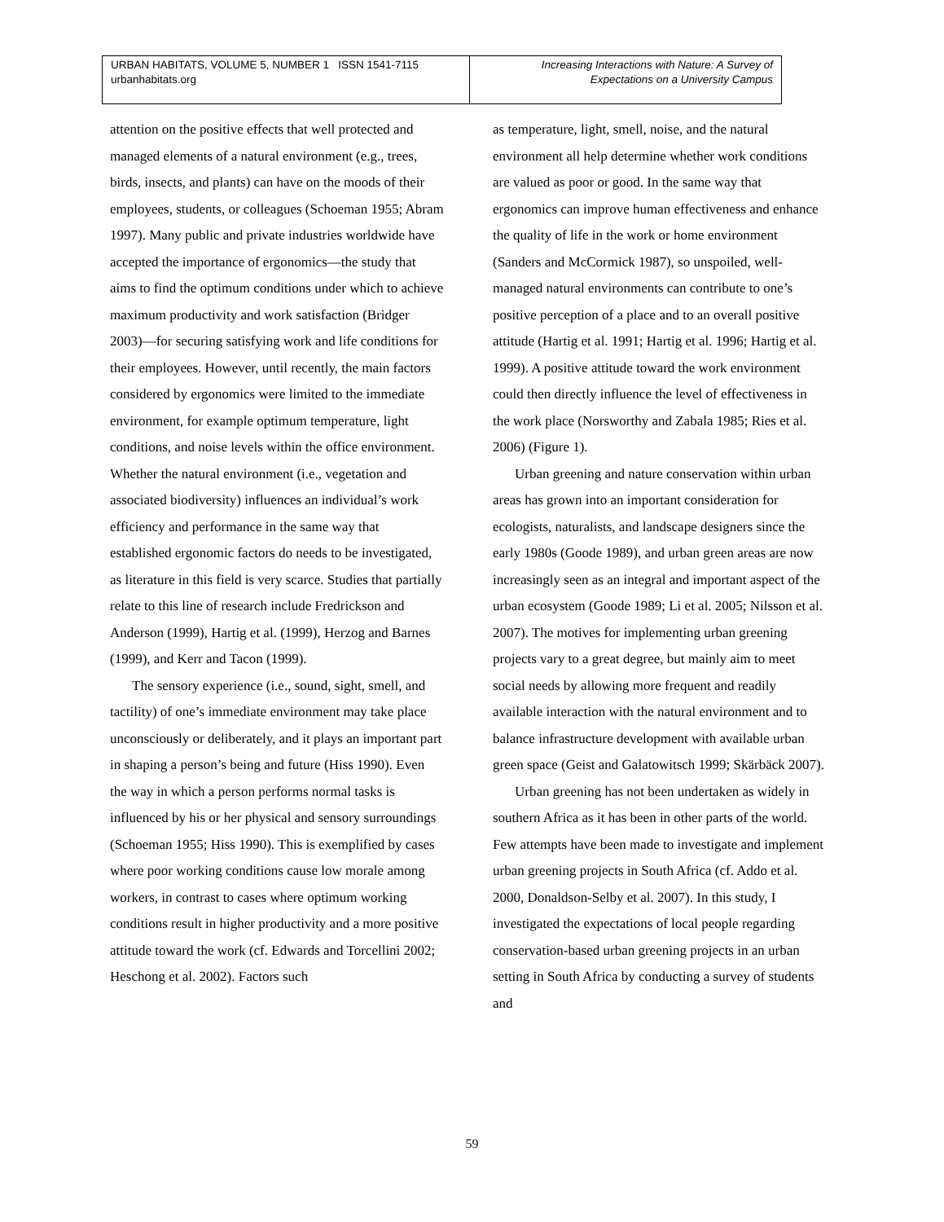| URBAN HABITATS, VOLUME 5, NUMBER 1 ISSN 1541-7115 urbanhabitats.org | Increasing Interactions with Nature: A Survey of Expectations on a University Campus |
attention on the positive effects that well protected and managed elements of a natural environment (e.g., trees, birds, insects, and plants) can have on the moods of their employees, students, or colleagues (Schoeman 1955; Abram 1997). Many public and private industries worldwide have accepted the importance of ergonomics—the study that aims to find the optimum conditions under which to achieve maximum productivity and work satisfaction (Bridger 2003)—for securing satisfying work and life conditions for their employees. However, until recently, the main factors considered by ergonomics were limited to the immediate environment, for example optimum temperature, light conditions, and noise levels within the office environment. Whether the natural environment (i.e., vegetation and associated biodiversity) influences an individual’s work efficiency and performance in the same way that established ergonomic factors do needs to be investigated, as literature in this field is very scarce. Studies that partially relate to this line of research include Fredrickson and Anderson (1999), Hartig et al. (1999), Herzog and Barnes (1999), and Kerr and Tacon (1999).
The sensory experience (i.e., sound, sight, smell, and tactility) of one’s immediate environment may take place unconsciously or deliberately, and it plays an important part in shaping a person’s being and future (Hiss 1990). Even the way in which a person performs normal tasks is influenced by his or her physical and sensory surroundings (Schoeman 1955; Hiss 1990). This is exemplified by cases where poor working conditions cause low morale among workers, in contrast to cases where optimum working conditions result in higher productivity and a more positive attitude toward the work (cf. Edwards and Torcellini 2002; Heschong et al. 2002). Factors such
as temperature, light, smell, noise, and the natural environment all help determine whether work conditions are valued as poor or good. In the same way that ergonomics can improve human effectiveness and enhance the quality of life in the work or home environment (Sanders and McCormick 1987), so unspoiled, well-managed natural environments can contribute to one’s positive perception of a place and to an overall positive attitude (Hartig et al. 1991; Hartig et al. 1996; Hartig et al. 1999). A positive attitude toward the work environment could then directly influence the level of effectiveness in the work place (Norsworthy and Zabala 1985; Ries et al. 2006) (Figure 1).
Urban greening and nature conservation within urban areas has grown into an important consideration for ecologists, naturalists, and landscape designers since the early 1980s (Goode 1989), and urban green areas are now increasingly seen as an integral and important aspect of the urban ecosystem (Goode 1989; Li et al. 2005; Nilsson et al. 2007). The motives for implementing urban greening projects vary to a great degree, but mainly aim to meet social needs by allowing more frequent and readily available interaction with the natural environment and to balance infrastructure development with available urban green space (Geist and Galatowitsch 1999; Skärbäck 2007).
Urban greening has not been undertaken as widely in southern Africa as it has been in other parts of the world. Few attempts have been made to investigate and implement urban greening projects in South Africa (cf. Addo et al. 2000, Donaldson-Selby et al. 2007). In this study, I investigated the expectations of local people regarding conservation-based urban greening projects in an urban setting in South Africa by conducting a survey of students and
59